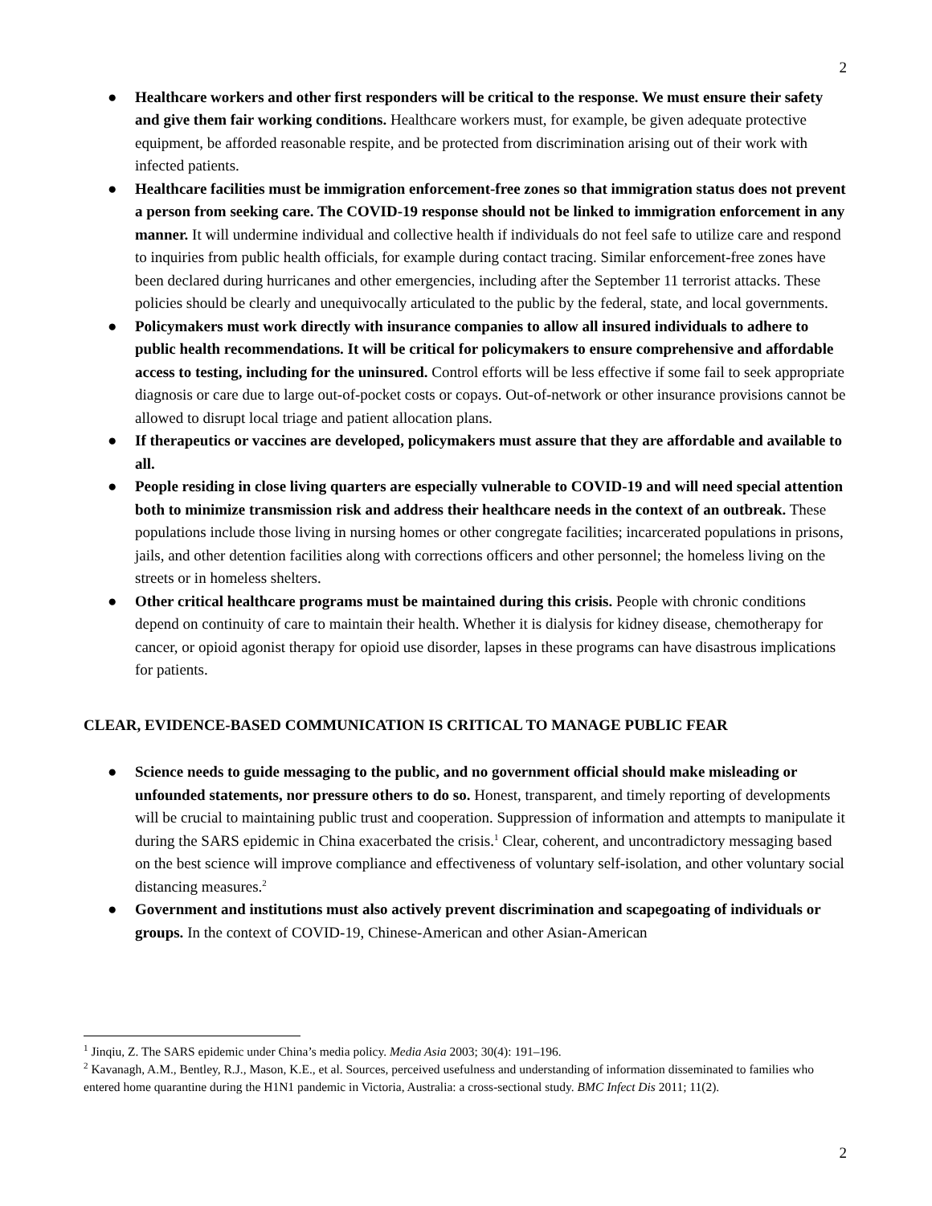2
● Healthcare workers and other first responders will be critical to the response. We must ensure their safety and give them fair working conditions. Healthcare workers must, for example, be given adequate protective equipment, be afforded reasonable respite, and be protected from discrimination arising out of their work with infected patients.
● Healthcare facilities must be immigration enforcement-free zones so that immigration status does not prevent a person from seeking care. The COVID-19 response should not be linked to immigration enforcement in any manner. It will undermine individual and collective health if individuals do not feel safe to utilize care and respond to inquiries from public health officials, for example during contact tracing. Similar enforcement-free zones have been declared during hurricanes and other emergencies, including after the September 11 terrorist attacks. These policies should be clearly and unequivocally articulated to the public by the federal, state, and local governments.
● Policymakers must work directly with insurance companies to allow all insured individuals to adhere to public health recommendations. It will be critical for policymakers to ensure comprehensive and affordable access to testing, including for the uninsured. Control efforts will be less effective if some fail to seek appropriate diagnosis or care due to large out-of-pocket costs or copays. Out-of-network or other insurance provisions cannot be allowed to disrupt local triage and patient allocation plans.
● If therapeutics or vaccines are developed, policymakers must assure that they are affordable and available to all.
● People residing in close living quarters are especially vulnerable to COVID-19 and will need special attention both to minimize transmission risk and address their healthcare needs in the context of an outbreak. These populations include those living in nursing homes or other congregate facilities; incarcerated populations in prisons, jails, and other detention facilities along with corrections officers and other personnel; the homeless living on the streets or in homeless shelters.
● Other critical healthcare programs must be maintained during this crisis. People with chronic conditions depend on continuity of care to maintain their health. Whether it is dialysis for kidney disease, chemotherapy for cancer, or opioid agonist therapy for opioid use disorder, lapses in these programs can have disastrous implications for patients.
CLEAR, EVIDENCE-BASED COMMUNICATION IS CRITICAL TO MANAGE PUBLIC FEAR
● Science needs to guide messaging to the public, and no government official should make misleading or unfounded statements, nor pressure others to do so. Honest, transparent, and timely reporting of developments will be crucial to maintaining public trust and cooperation. Suppression of information and attempts to manipulate it during the SARS epidemic in China exacerbated the crisis.<sup>1</sup> Clear, coherent, and uncontradictory messaging based on the best science will improve compliance and effectiveness of voluntary self-isolation, and other voluntary social distancing measures.<sup>2</sup>
● Government and institutions must also actively prevent discrimination and scapegoating of individuals or groups. In the context of COVID-19, Chinese-American and other Asian-American
<sup>1</sup> Jinqiu, Z. The SARS epidemic under China’s media policy. Media Asia 2003; 30(4): 191–196.
<sup>2</sup> Kavanagh, A.M., Bentley, R.J., Mason, K.E., et al. Sources, perceived usefulness and understanding of information disseminated to families who entered home quarantine during the H1N1 pandemic in Victoria, Australia: a cross-sectional study. BMC Infect Dis 2011; 11(2).
2